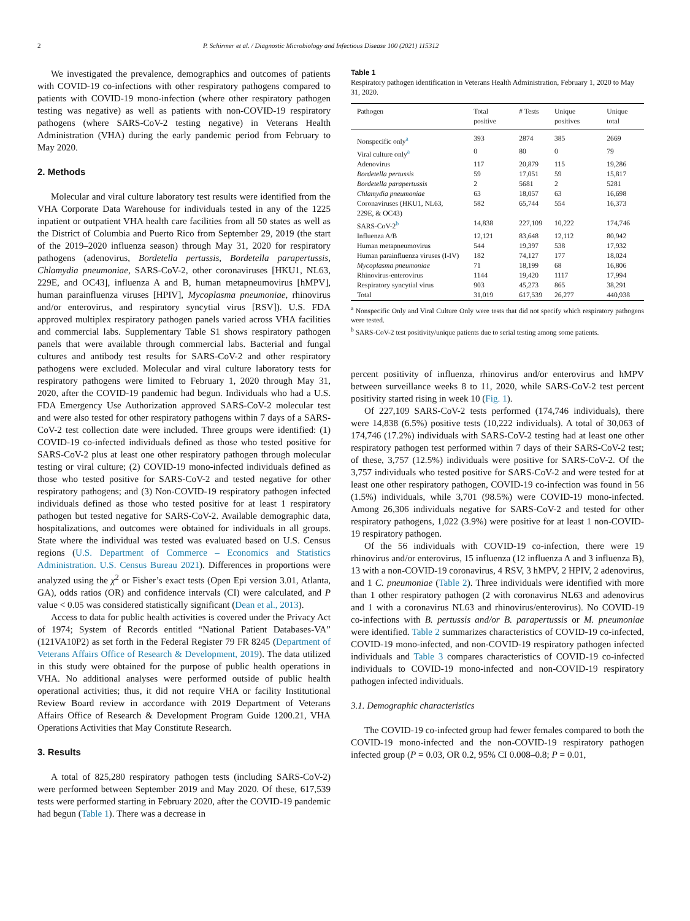2 P. Schirmer et al. / Diagnostic Microbiology and Infectious Disease 100 (2021) 115312
We investigated the prevalence, demographics and outcomes of patients with COVID-19 co-infections with other respiratory pathogens compared to patients with COVID-19 mono-infection (where other respiratory pathogen testing was negative) as well as patients with non-COVID-19 respiratory pathogens (where SARS-CoV-2 testing negative) in Veterans Health Administration (VHA) during the early pandemic period from February to May 2020.
2. Methods
Molecular and viral culture laboratory test results were identified from the VHA Corporate Data Warehouse for individuals tested in any of the 1225 inpatient or outpatient VHA health care facilities from all 50 states as well as the District of Columbia and Puerto Rico from September 29, 2019 (the start of the 2019–2020 influenza season) through May 31, 2020 for respiratory pathogens (adenovirus, Bordetella pertussis, Bordetella parapertussis, Chlamydia pneumoniae, SARS-CoV-2, other coronaviruses [HKU1, NL63, 229E, and OC43], influenza A and B, human metapneumovirus [hMPV], human parainfluenza viruses [HPIV], Mycoplasma pneumoniae, rhinovirus and/or enterovirus, and respiratory syncytial virus [RSV]). U.S. FDA approved multiplex respiratory pathogen panels varied across VHA facilities and commercial labs. Supplementary Table S1 shows respiratory pathogen panels that were available through commercial labs. Bacterial and fungal cultures and antibody test results for SARS-CoV-2 and other respiratory pathogens were excluded. Molecular and viral culture laboratory tests for respiratory pathogens were limited to February 1, 2020 through May 31, 2020, after the COVID-19 pandemic had begun. Individuals who had a U.S. FDA Emergency Use Authorization approved SARS-CoV-2 molecular test and were also tested for other respiratory pathogens within 7 days of a SARS-CoV-2 test collection date were included. Three groups were identified: (1) COVID-19 co-infected individuals defined as those who tested positive for SARS-CoV-2 plus at least one other respiratory pathogen through molecular testing or viral culture; (2) COVID-19 mono-infected individuals defined as those who tested positive for SARS-CoV-2 and tested negative for other respiratory pathogens; and (3) Non-COVID-19 respiratory pathogen infected individuals defined as those who tested positive for at least 1 respiratory pathogen but tested negative for SARS-CoV-2. Available demographic data, hospitalizations, and outcomes were obtained for individuals in all groups. State where the individual was tested was evaluated based on U.S. Census regions (U.S. Department of Commerce – Economics and Statistics Administration. U.S. Census Bureau 2021). Differences in proportions were analyzed using the χ<sup>2</sup> or Fisher’s exact tests (Open Epi version 3.01, Atlanta, GA), odds ratios (OR) and confidence intervals (CI) were calculated, and P value < 0.05 was considered statistically significant (Dean et al., 2013).
Access to data for public health activities is covered under the Privacy Act of 1974; System of Records entitled “National Patient Databases-VA” (121VA10P2) as set forth in the Federal Register 79 FR 8245 (Department of Veterans Affairs Office of Research & Development, 2019). The data utilized in this study were obtained for the purpose of public health operations in VHA. No additional analyses were performed outside of public health operational activities; thus, it did not require VHA or facility Institutional Review Board review in accordance with 2019 Department of Veterans Affairs Office of Research & Development Program Guide 1200.21, VHA Operations Activities that May Constitute Research.
3. Results
A total of 825,280 respiratory pathogen tests (including SARS-CoV-2) were performed between September 2019 and May 2020. Of these, 617,539 tests were performed starting in February 2020, after the COVID-19 pandemic had begun (Table 1). There was a decrease in
Table 1
Respiratory pathogen identification in Veterans Health Administration, February 1, 2020 to May 31, 2020.
| Pathogen | Total positive | # Tests | Unique positives | Unique total |
| --- | --- | --- | --- | --- |
| Nonspecific only<sup>a</sup> | 393 | 2874 | 385 | 2669 |
| Viral culture only<sup>a</sup> | 0 | 80 | 0 | 79 |
| Adenovirus | 117 | 20,879 | 115 | 19,286 |
| Bordetella pertussis | 59 | 17,051 | 59 | 15,817 |
| Bordetella parapertussis | 2 | 5681 | 2 | 5281 |
| Chlamydia pneumoniae | 63 | 18,057 | 63 | 16,698 |
| Coronaviruses (HKU1, NL63, 229E, & OC43) | 582 | 65,744 | 554 | 16,373 |
| SARS-CoV-2<sup>b</sup> | 14,838 | 227,109 | 10,222 | 174,746 |
| Influenza A/B | 12,121 | 83,648 | 12,112 | 80,942 |
| Human metapneumovirus | 544 | 19,397 | 538 | 17,932 |
| Human parainfluenza viruses (I-IV) | 182 | 74,127 | 177 | 18,024 |
| Mycoplasma pneumoniae | 71 | 18,199 | 68 | 16,806 |
| Rhinovirus-enterovirus | 1144 | 19,420 | 1117 | 17,994 |
| Respiratory syncytial virus | 903 | 45,273 | 865 | 38,291 |
| Total | 31,019 | 617,539 | 26,277 | 440,938 |
<sup>a</sup> Nonspecific Only and Viral Culture Only were tests that did not specify which respiratory pathogens were tested.
<sup>b</sup> SARS-CoV-2 test positivity/unique patients due to serial testing among some patients.
percent positivity of influenza, rhinovirus and/or enterovirus and hMPV between surveillance weeks 8 to 11, 2020, while SARS-CoV-2 test percent positivity started rising in week 10 (Fig. 1).
Of 227,109 SARS-CoV-2 tests performed (174,746 individuals), there were 14,838 (6.5%) positive tests (10,222 individuals). A total of 30,063 of 174,746 (17.2%) individuals with SARS-CoV-2 testing had at least one other respiratory pathogen test performed within 7 days of their SARS-CoV-2 test; of these, 3,757 (12.5%) individuals were positive for SARS-CoV-2. Of the 3,757 individuals who tested positive for SARS-CoV-2 and were tested for at least one other respiratory pathogen, COVID-19 co-infection was found in 56 (1.5%) individuals, while 3,701 (98.5%) were COVID-19 mono-infected. Among 26,306 individuals negative for SARS-CoV-2 and tested for other respiratory pathogens, 1,022 (3.9%) were positive for at least 1 non-COVID-19 respiratory pathogen.
Of the 56 individuals with COVID-19 co-infection, there were 19 rhinovirus and/or enterovirus, 15 influenza (12 influenza A and 3 influenza B), 13 with a non-COVID-19 coronavirus, 4 RSV, 3 hMPV, 2 HPIV, 2 adenovirus, and 1 C. pneumoniae (Table 2). Three individuals were identified with more than 1 other respiratory pathogen (2 with coronavirus NL63 and adenovirus and 1 with a coronavirus NL63 and rhinovirus/enterovirus). No COVID-19 co-infections with B. pertussis and/or B. parapertussis or M. pneumoniae were identified. Table 2 summarizes characteristics of COVID-19 co-infected, COVID-19 mono-infected, and non-COVID-19 respiratory pathogen infected individuals and Table 3 compares characteristics of COVID-19 co-infected individuals to COVID-19 mono-infected and non-COVID-19 respiratory pathogen infected individuals.
3.1. Demographic characteristics
The COVID-19 co-infected group had fewer females compared to both the COVID-19 mono-infected and the non-COVID-19 respiratory pathogen infected group (P = 0.03, OR 0.2, 95% CI 0.008–0.8; P = 0.01,